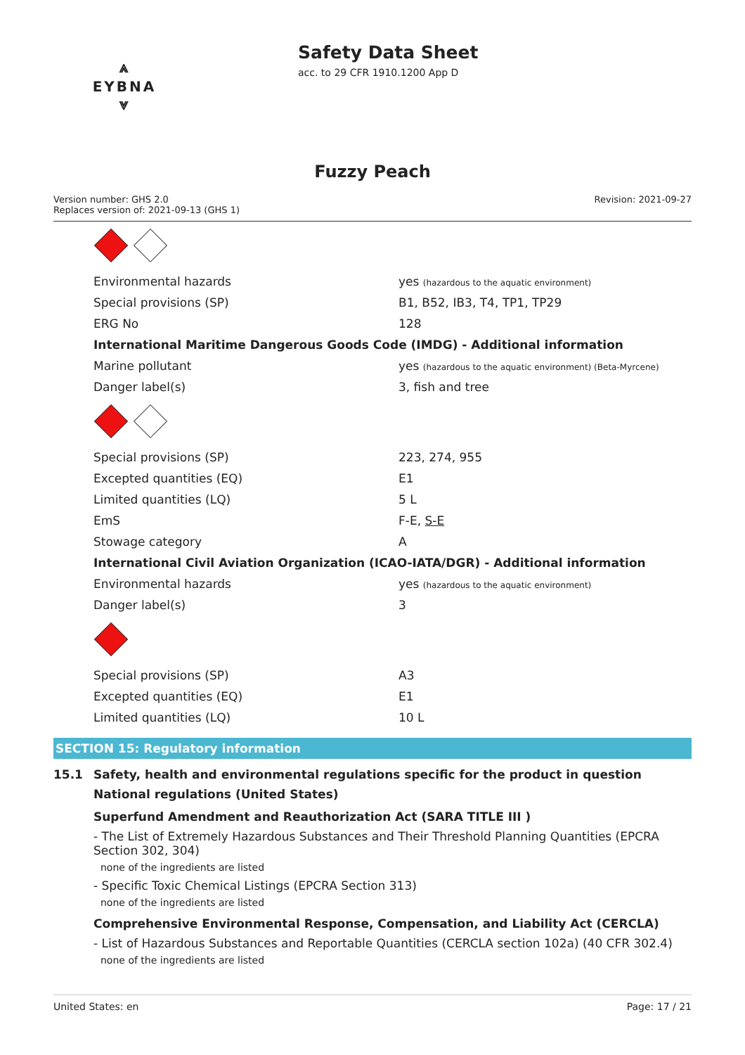⩓
EYBNA
⩔
Safety Data Sheet
acc. to 29 CFR 1910.1200 App D
Fuzzy Peach
Version number: GHS 2.0
Replaces version of: 2021-09-13 (GHS 1)
Revision: 2021-09-27
| Environmental hazards | yes (hazardous to the aquatic environment) |
| Special provisions (SP) | B1, B52, IB3, T4, TP1, TP29 |
| ERG No | 128 |
| International Maritime Dangerous Goods Code (IMDG) - Additional information | |
| Marine pollutant | yes (hazardous to the aquatic environment) (Beta-Myrcene) |
| Danger label(s) | 3, fish and tree |
| Special provisions (SP) | 223, 274, 955 |
| Excepted quantities (EQ) | E1 |
| Limited quantities (LQ) | 5 L |
| EmS | F-E, S-E |
| Stowage category | A |
| International Civil Aviation Organization (ICAO-IATA/DGR) - Additional information | |
| Environmental hazards | yes (hazardous to the aquatic environment) |
| Danger label(s) | 3 |
| Special provisions (SP) | A3 |
| Excepted quantities (EQ) | E1 |
| Limited quantities (LQ) | 10 L |
SECTION 15: Regulatory information
15.1 Safety, health and environmental regulations specific for the product in question
National regulations (United States)
Superfund Amendment and Reauthorization Act (SARA TITLE III )
- The List of Extremely Hazardous Substances and Their Threshold Planning Quantities (EPCRA Section 302, 304)
none of the ingredients are listed
- Specific Toxic Chemical Listings (EPCRA Section 313)
none of the ingredients are listed
Comprehensive Environmental Response, Compensation, and Liability Act (CERCLA)
- List of Hazardous Substances and Reportable Quantities (CERCLA section 102a) (40 CFR 302.4)
none of the ingredients are listed
United States: en Page: 17 / 21